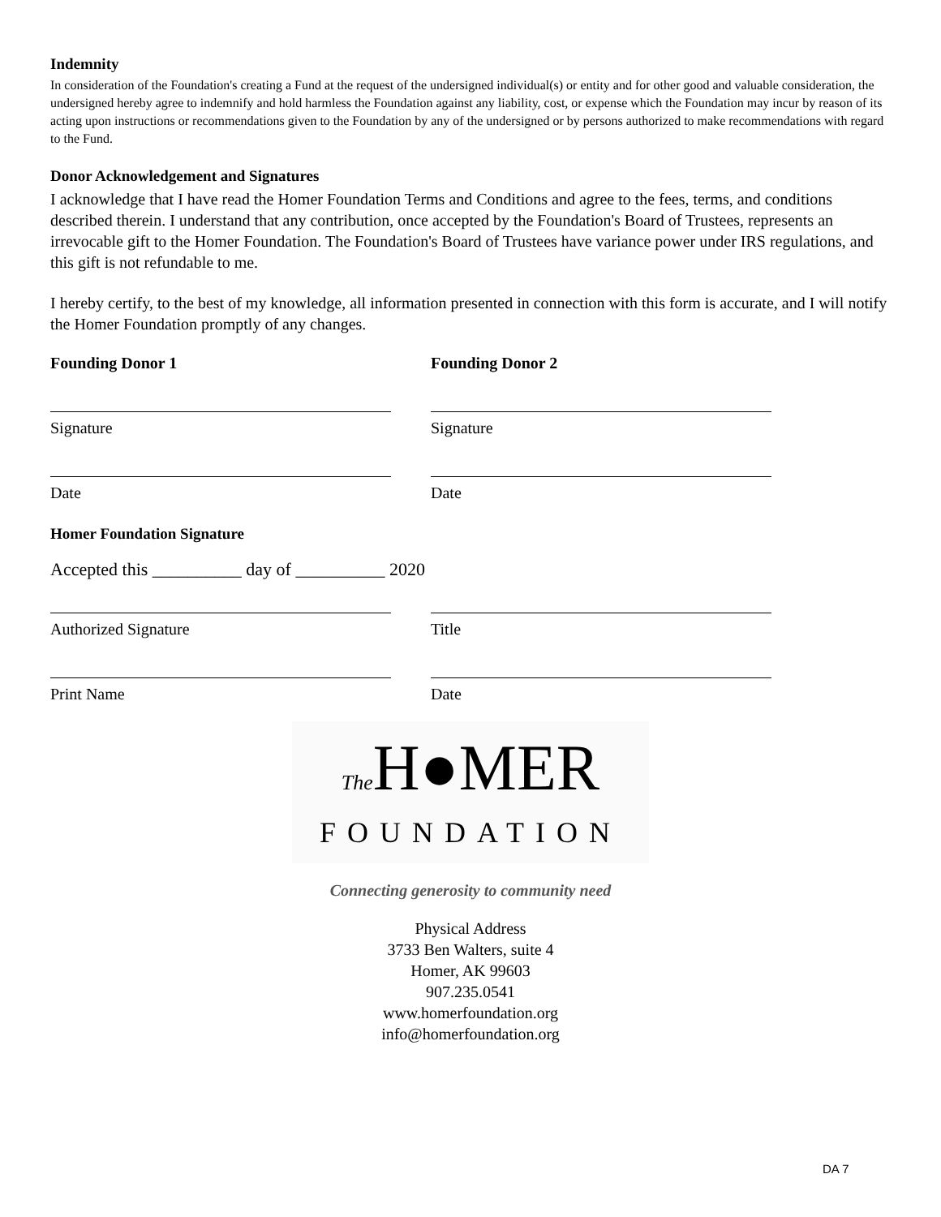Indemnity
In consideration of the Foundation's creating a Fund at the request of the undersigned individual(s) or entity and for other good and valuable consideration, the undersigned hereby agree to indemnify and hold harmless the Foundation against any liability, cost, or expense which the Foundation may incur by reason of its acting upon instructions or recommendations given to the Foundation by any of the undersigned or by persons authorized to make recommendations with regard to the Fund.
Donor Acknowledgement and Signatures
I acknowledge that I have read the Homer Foundation Terms and Conditions and agree to the fees, terms, and conditions described therein. I understand that any contribution, once accepted by the Foundation's Board of Trustees, represents an irrevocable gift to the Homer Foundation. The Foundation's Board of Trustees have variance power under IRS regulations, and this gift is not refundable to me.
I hereby certify, to the best of my knowledge, all information presented in connection with this form is accurate, and I will notify the Homer Foundation promptly of any changes.
Founding Donor 1
Signature
Date
Founding Donor 2
Signature
Date
Homer Foundation Signature
Accepted this __________ day of __________ 2020
Authorized Signature
Print Name
Title
Date
The H●MER
FOUNDATION
Connecting generosity to community need
Physical Address
3733 Ben Walters, suite 4
Homer, AK 99603
907.235.0541
www.homerfoundation.org
info@homerfoundation.org
DA 7